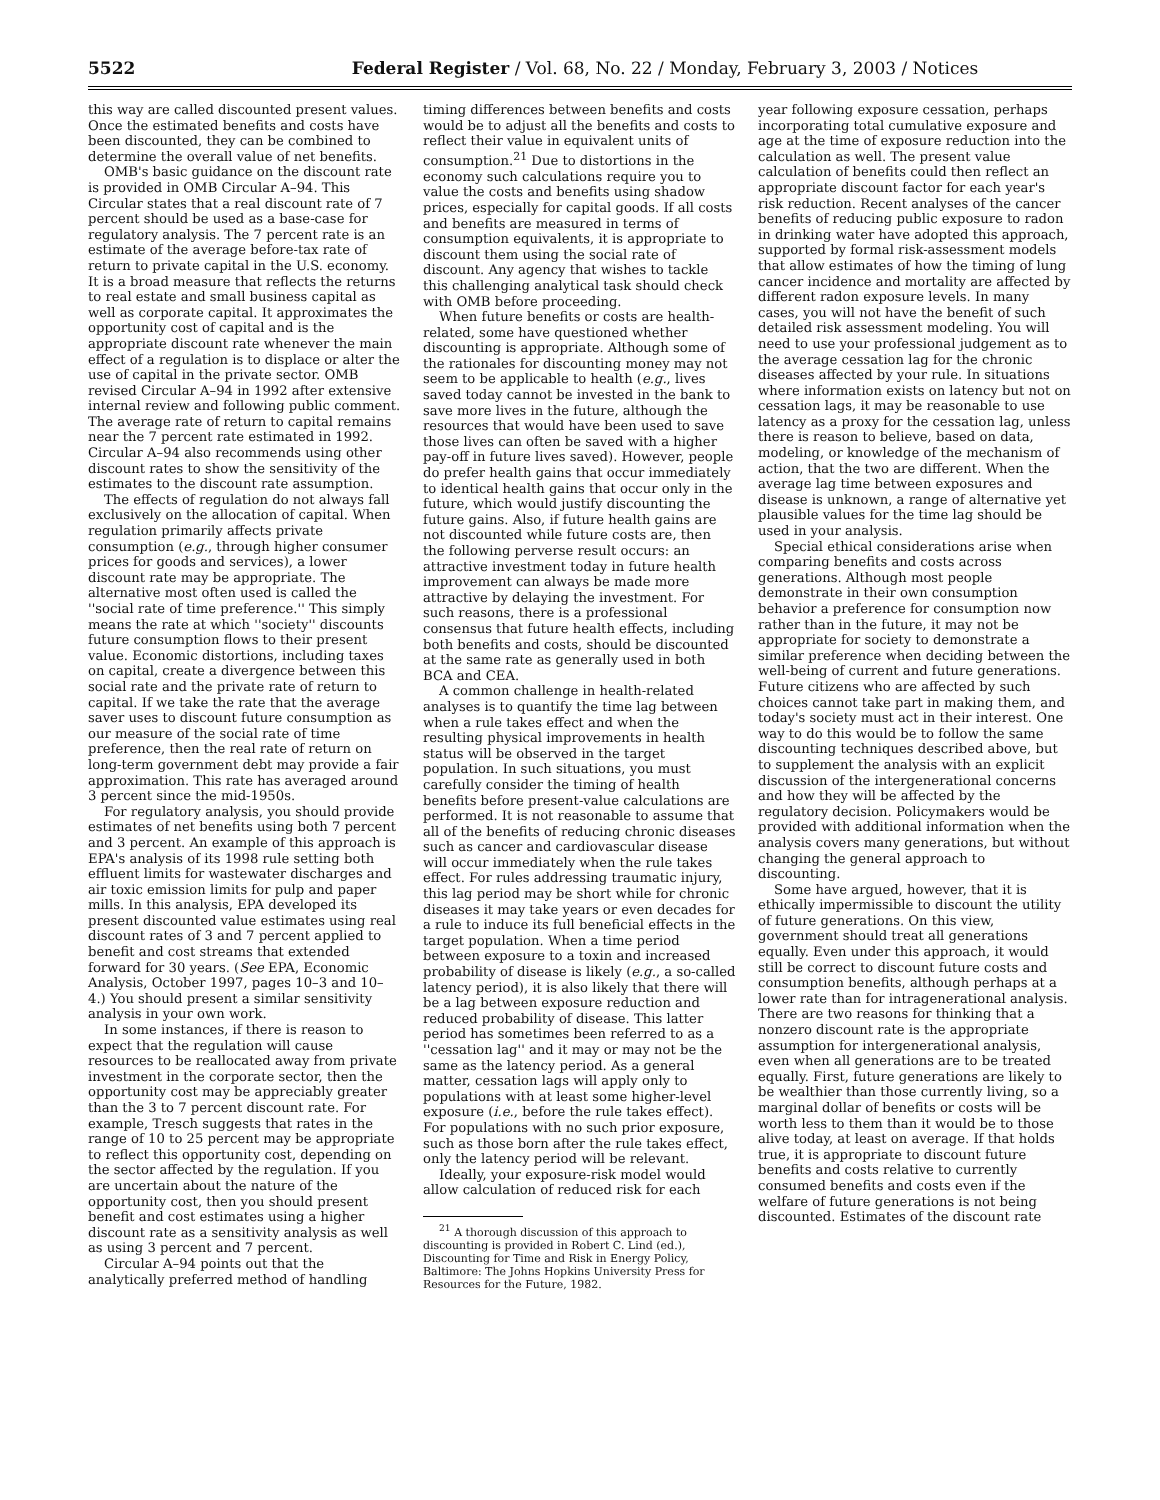5522 Federal Register / Vol. 68, No. 22 / Monday, February 3, 2003 / Notices
this way are called discounted present values. Once the estimated benefits and costs have been discounted, they can be combined to determine the overall value of net benefits.
OMB's basic guidance on the discount rate is provided in OMB Circular A–94. This Circular states that a real discount rate of 7 percent should be used as a base-case for regulatory analysis. The 7 percent rate is an estimate of the average before-tax rate of return to private capital in the U.S. economy. It is a broad measure that reflects the returns to real estate and small business capital as well as corporate capital. It approximates the opportunity cost of capital and is the appropriate discount rate whenever the main effect of a regulation is to displace or alter the use of capital in the private sector. OMB revised Circular A–94 in 1992 after extensive internal review and following public comment. The average rate of return to capital remains near the 7 percent rate estimated in 1992. Circular A–94 also recommends using other discount rates to show the sensitivity of the estimates to the discount rate assumption.
The effects of regulation do not always fall exclusively on the allocation of capital. When regulation primarily affects private consumption (e.g., through higher consumer prices for goods and services), a lower discount rate may be appropriate. The alternative most often used is called the ''social rate of time preference.'' This simply means the rate at which ''society'' discounts future consumption flows to their present value. Economic distortions, including taxes on capital, create a divergence between this social rate and the private rate of return to capital. If we take the rate that the average saver uses to discount future consumption as our measure of the social rate of time preference, then the real rate of return on long-term government debt may provide a fair approximation. This rate has averaged around 3 percent since the mid-1950s.
For regulatory analysis, you should provide estimates of net benefits using both 7 percent and 3 percent. An example of this approach is EPA's analysis of its 1998 rule setting both effluent limits for wastewater discharges and air toxic emission limits for pulp and paper mills. In this analysis, EPA developed its present discounted value estimates using real discount rates of 3 and 7 percent applied to benefit and cost streams that extended forward for 30 years. (See EPA, Economic Analysis, October 1997, pages 10–3 and 10–4.) You should present a similar sensitivity analysis in your own work.
In some instances, if there is reason to expect that the regulation will cause resources to be reallocated away from private investment in the corporate sector, then the opportunity cost may be appreciably greater than the 3 to 7 percent discount rate. For example, Tresch suggests that rates in the range of 10 to 25 percent may be appropriate to reflect this opportunity cost, depending on the sector affected by the regulation. If you are uncertain about the nature of the opportunity cost, then you should present benefit and cost estimates using a higher discount rate as a sensitivity analysis as well as using 3 percent and 7 percent.
Circular A–94 points out that the analytically preferred method of handling
timing differences between benefits and costs would be to adjust all the benefits and costs to reflect their value in equivalent units of consumption.<sup>21</sup> Due to distortions in the economy such calculations require you to value the costs and benefits using shadow prices, especially for capital goods. If all costs and benefits are measured in terms of consumption equivalents, it is appropriate to discount them using the social rate of discount. Any agency that wishes to tackle this challenging analytical task should check with OMB before proceeding.
When future benefits or costs are health-related, some have questioned whether discounting is appropriate. Although some of the rationales for discounting money may not seem to be applicable to health (e.g., lives saved today cannot be invested in the bank to save more lives in the future, although the resources that would have been used to save those lives can often be saved with a higher pay-off in future lives saved). However, people do prefer health gains that occur immediately to identical health gains that occur only in the future, which would justify discounting the future gains. Also, if future health gains are not discounted while future costs are, then the following perverse result occurs: an attractive investment today in future health improvement can always be made more attractive by delaying the investment. For such reasons, there is a professional consensus that future health effects, including both benefits and costs, should be discounted at the same rate as generally used in both BCA and CEA.
A common challenge in health-related analyses is to quantify the time lag between when a rule takes effect and when the resulting physical improvements in health status will be observed in the target population. In such situations, you must carefully consider the timing of health benefits before present-value calculations are performed. It is not reasonable to assume that all of the benefits of reducing chronic diseases such as cancer and cardiovascular disease will occur immediately when the rule takes effect. For rules addressing traumatic injury, this lag period may be short while for chronic diseases it may take years or even decades for a rule to induce its full beneficial effects in the target population. When a time period between exposure to a toxin and increased probability of disease is likely (e.g., a so-called latency period), it is also likely that there will be a lag between exposure reduction and reduced probability of disease. This latter period has sometimes been referred to as a ''cessation lag'' and it may or may not be the same as the latency period. As a general matter, cessation lags will apply only to populations with at least some higher-level exposure (i.e., before the rule takes effect). For populations with no such prior exposure, such as those born after the rule takes effect, only the latency period will be relevant.
Ideally, your exposure-risk model would allow calculation of reduced risk for each
<sup>21</sup> A thorough discussion of this approach to discounting is provided in Robert C. Lind (ed.), Discounting for Time and Risk in Energy Policy, Baltimore: The Johns Hopkins University Press for Resources for the Future, 1982.
year following exposure cessation, perhaps incorporating total cumulative exposure and age at the time of exposure reduction into the calculation as well. The present value calculation of benefits could then reflect an appropriate discount factor for each year's risk reduction. Recent analyses of the cancer benefits of reducing public exposure to radon in drinking water have adopted this approach, supported by formal risk-assessment models that allow estimates of how the timing of lung cancer incidence and mortality are affected by different radon exposure levels. In many cases, you will not have the benefit of such detailed risk assessment modeling. You will need to use your professional judgement as to the average cessation lag for the chronic diseases affected by your rule. In situations where information exists on latency but not on cessation lags, it may be reasonable to use latency as a proxy for the cessation lag, unless there is reason to believe, based on data, modeling, or knowledge of the mechanism of action, that the two are different. When the average lag time between exposures and disease is unknown, a range of alternative yet plausible values for the time lag should be used in your analysis.
Special ethical considerations arise when comparing benefits and costs across generations. Although most people demonstrate in their own consumption behavior a preference for consumption now rather than in the future, it may not be appropriate for society to demonstrate a similar preference when deciding between the well-being of current and future generations. Future citizens who are affected by such choices cannot take part in making them, and today's society must act in their interest. One way to do this would be to follow the same discounting techniques described above, but to supplement the analysis with an explicit discussion of the intergenerational concerns and how they will be affected by the regulatory decision. Policymakers would be provided with additional information when the analysis covers many generations, but without changing the general approach to discounting.
Some have argued, however, that it is ethically impermissible to discount the utility of future generations. On this view, government should treat all generations equally. Even under this approach, it would still be correct to discount future costs and consumption benefits, although perhaps at a lower rate than for intragenerational analysis. There are two reasons for thinking that a nonzero discount rate is the appropriate assumption for intergenerational analysis, even when all generations are to be treated equally. First, future generations are likely to be wealthier than those currently living, so a marginal dollar of benefits or costs will be worth less to them than it would be to those alive today, at least on average. If that holds true, it is appropriate to discount future benefits and costs relative to currently consumed benefits and costs even if the welfare of future generations is not being discounted. Estimates of the discount rate